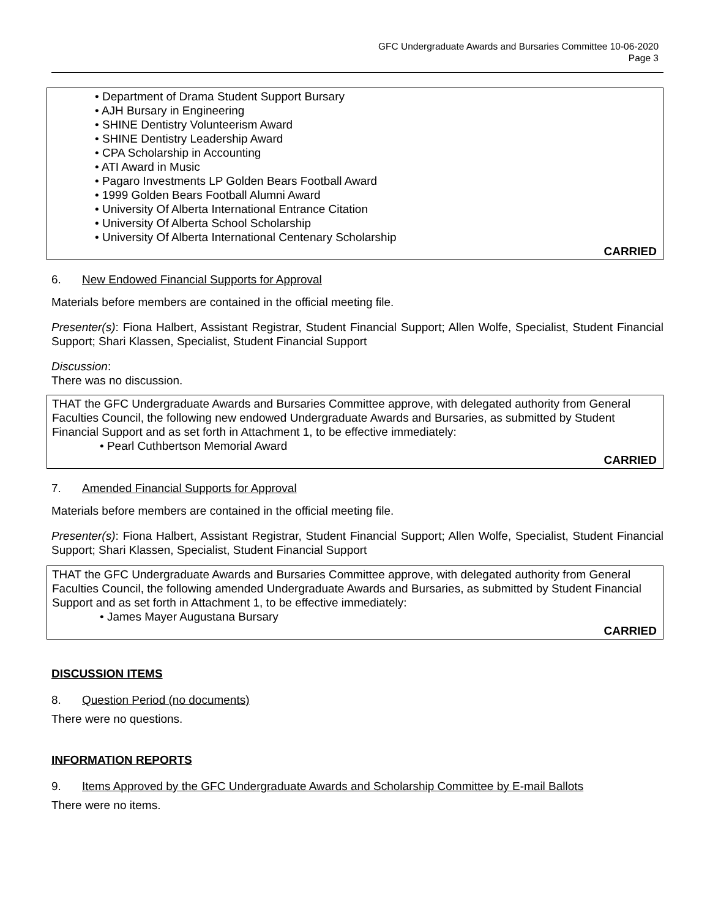GFC Undergraduate Awards and Bursaries Committee 10-06-2020
Page 3
• Department of Drama Student Support Bursary
• AJH Bursary in Engineering
• SHINE Dentistry Volunteerism Award
• SHINE Dentistry Leadership Award
• CPA Scholarship in Accounting
• ATI Award in Music
• Pagaro Investments LP Golden Bears Football Award
• 1999 Golden Bears Football Alumni Award
• University Of Alberta International Entrance Citation
• University Of Alberta School Scholarship
• University Of Alberta International Centenary Scholarship
CARRIED
6. New Endowed Financial Supports for Approval
Materials before members are contained in the official meeting file.
Presenter(s): Fiona Halbert, Assistant Registrar, Student Financial Support; Allen Wolfe, Specialist, Student Financial Support; Shari Klassen, Specialist, Student Financial Support
Discussion:
There was no discussion.
THAT the GFC Undergraduate Awards and Bursaries Committee approve, with delegated authority from General Faculties Council, the following new endowed Undergraduate Awards and Bursaries, as submitted by Student Financial Support and as set forth in Attachment 1, to be effective immediately:
• Pearl Cuthbertson Memorial Award
CARRIED
7. Amended Financial Supports for Approval
Materials before members are contained in the official meeting file.
Presenter(s): Fiona Halbert, Assistant Registrar, Student Financial Support; Allen Wolfe, Specialist, Student Financial Support; Shari Klassen, Specialist, Student Financial Support
THAT the GFC Undergraduate Awards and Bursaries Committee approve, with delegated authority from General Faculties Council, the following amended Undergraduate Awards and Bursaries, as submitted by Student Financial Support and as set forth in Attachment 1, to be effective immediately:
• James Mayer Augustana Bursary
CARRIED
DISCUSSION ITEMS
8. Question Period (no documents)
There were no questions.
INFORMATION REPORTS
9. Items Approved by the GFC Undergraduate Awards and Scholarship Committee by E-mail Ballots
There were no items.